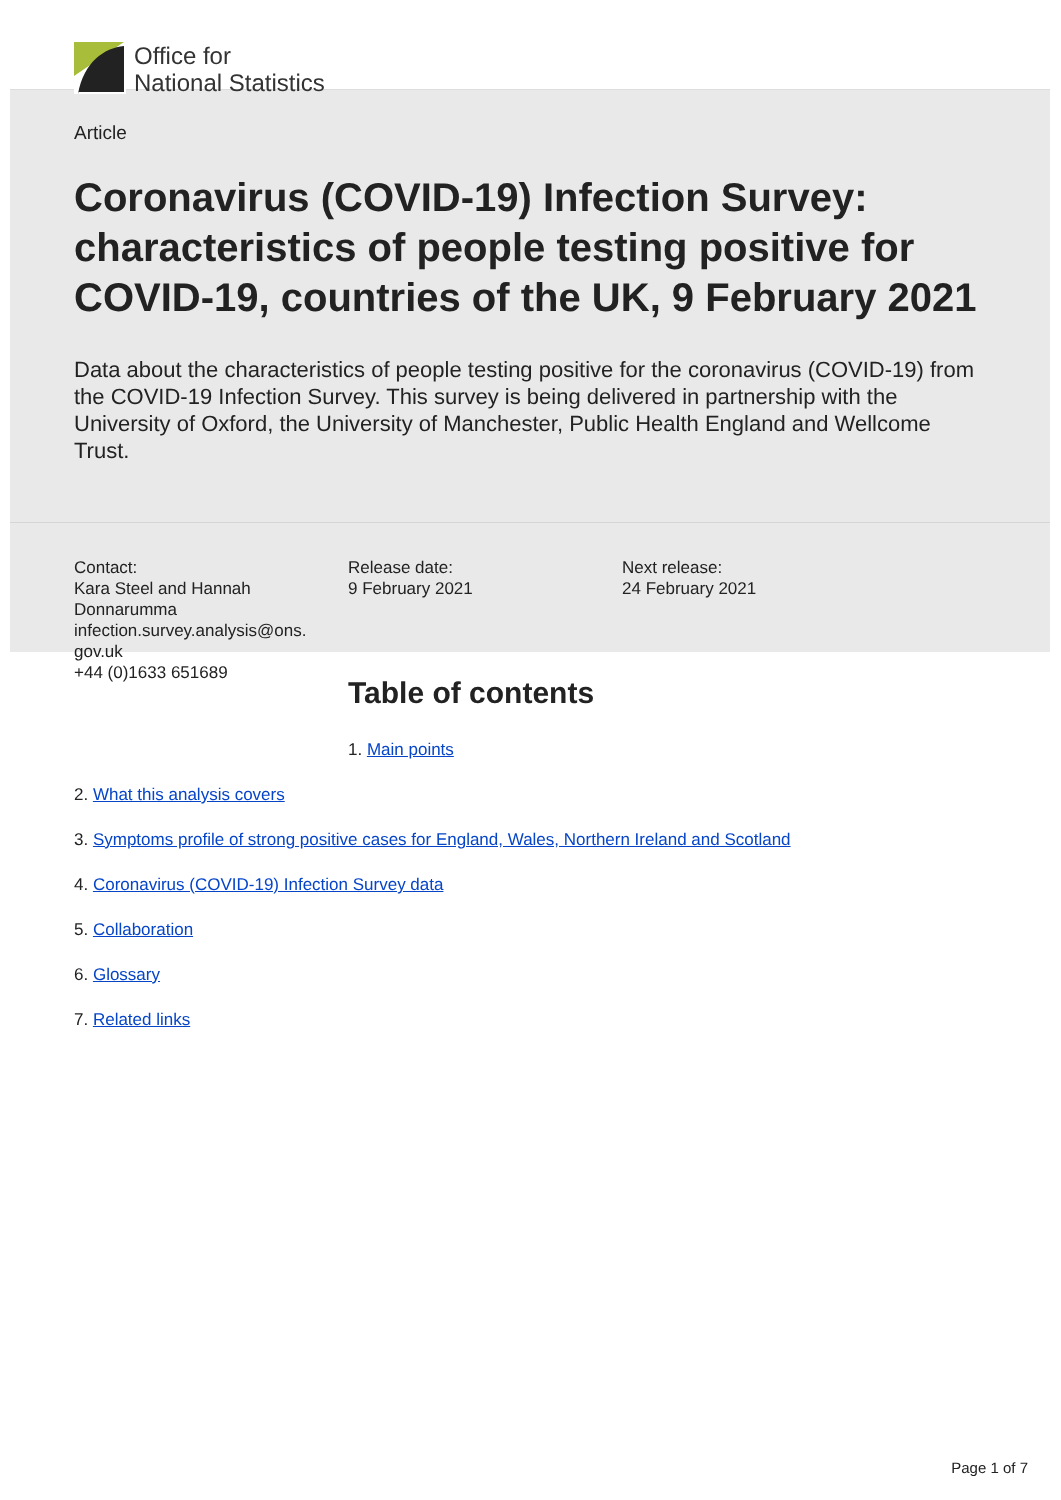Office for
National Statistics
Article
Coronavirus (COVID-19) Infection Survey: characteristics of people testing positive for COVID-19, countries of the UK, 9 February 2021
Data about the characteristics of people testing positive for the coronavirus (COVID-19) from the COVID-19 Infection Survey. This survey is being delivered in partnership with the University of Oxford, the University of Manchester, Public Health England and Wellcome Trust.
Contact:
Kara Steel and Hannah Donnarumma
infection.survey.analysis@ons.
gov.uk
+44 (0)1633 651689
Release date:
9 February 2021
Next release:
24 February 2021
Table of contents
1. Main points
2. What this analysis covers
3. Symptoms profile of strong positive cases for England, Wales, Northern Ireland and Scotland
4. Coronavirus (COVID-19) Infection Survey data
5. Collaboration
6. Glossary
7. Related links
Page 1 of 7